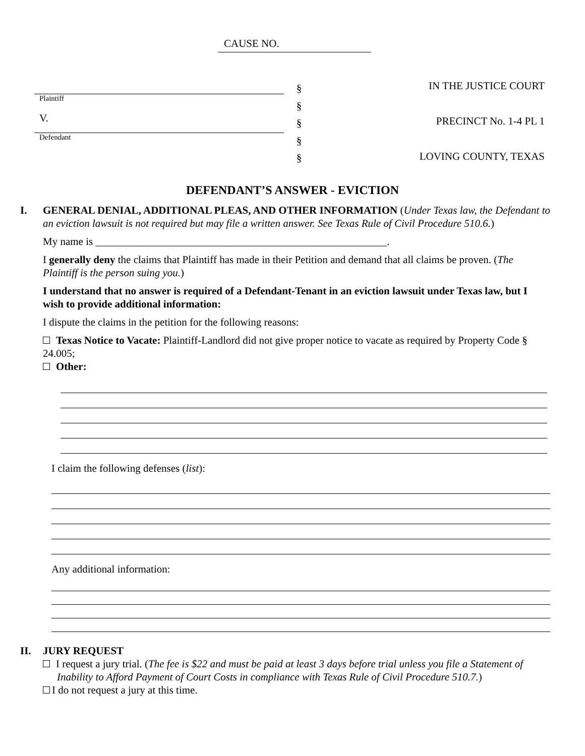CAUSE NO.
Plaintiff
V.
Defendant
§
§
§
§
§
IN THE JUSTICE COURT
PRECINCT No. 1-4 PL 1
LOVING COUNTY, TEXAS
DEFENDANT’S ANSWER - EVICTION
I. GENERAL DENIAL, ADDITIONAL PLEAS, AND OTHER INFORMATION (Under Texas law, the Defendant to an eviction lawsuit is not required but may file a written answer. See Texas Rule of Civil Procedure 510.6.)
My name is _______________________________________________________.
I generally deny the claims that Plaintiff has made in their Petition and demand that all claims be proven. (The Plaintiff is the person suing you.)
I understand that no answer is required of a Defendant-Tenant in an eviction lawsuit under Texas law, but I wish to provide additional information:
I dispute the claims in the petition for the following reasons:
Texas Notice to Vacate: Plaintiff-Landlord did not give proper notice to vacate as required by Property Code § 24.005;
Other:
I claim the following defenses (list):
Any additional information:
II. JURY REQUEST
I request a jury trial. (The fee is $22 and must be paid at least 3 days before trial unless you file a Statement of Inability to Afford Payment of Court Costs in compliance with Texas Rule of Civil Procedure 510.7.)
I do not request a jury at this time.